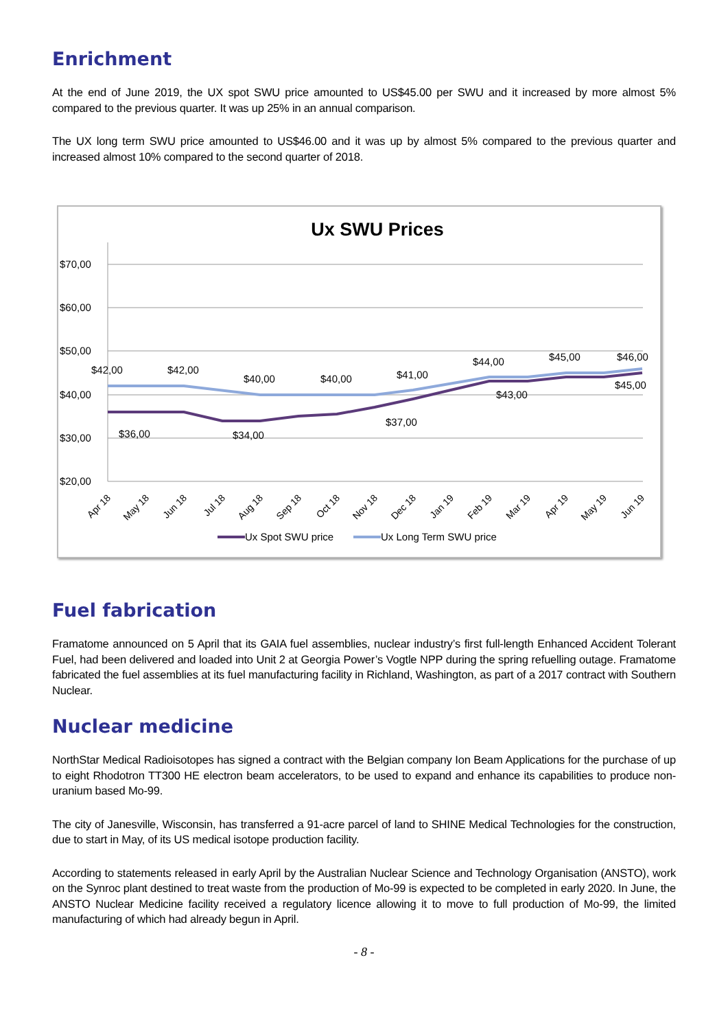Enrichment
At the end of June 2019, the UX spot SWU price amounted to US$45.00 per SWU and it increased by more almost 5% compared to the previous quarter. It was up 25% in an annual comparison.
The UX long term SWU price amounted to US$46.00 and it was up by almost 5% compared to the previous quarter and increased almost 10% compared to the second quarter of 2018.
Ux SWU Prices
$70,00
$60,00
$50,00
$40,00
$30,00
$20,00
$42,00
$42,00
$40,00
$40,00
$41,00
$44,00
$45,00
$46,00
$36,00
$34,00
$37,00
$43,00
$45,00
Apr 18
May 18
Jun 18
Jul 18
Aug 18
Sep 18
Oct 18
Nov 18
Dec 18
Jan 19
Feb 19
Mar 19
Apr 19
May 19
Jun 19
Ux Spot SWU price
Ux Long Term SWU price
Fuel fabrication
Framatome announced on 5 April that its GAIA fuel assemblies, nuclear industry’s first full-length Enhanced Accident Tolerant Fuel, had been delivered and loaded into Unit 2 at Georgia Power’s Vogtle NPP during the spring refuelling outage. Framatome fabricated the fuel assemblies at its fuel manufacturing facility in Richland, Washington, as part of a 2017 contract with Southern Nuclear.
Nuclear medicine
NorthStar Medical Radioisotopes has signed a contract with the Belgian company Ion Beam Applications for the purchase of up to eight Rhodotron TT300 HE electron beam accelerators, to be used to expand and enhance its capabilities to produce non-uranium based Mo-99.
The city of Janesville, Wisconsin, has transferred a 91-acre parcel of land to SHINE Medical Technologies for the construction, due to start in May, of its US medical isotope production facility.
According to statements released in early April by the Australian Nuclear Science and Technology Organisation (ANSTO), work on the Synroc plant destined to treat waste from the production of Mo-99 is expected to be completed in early 2020. In June, the ANSTO Nuclear Medicine facility received a regulatory licence allowing it to move to full production of Mo-99, the limited manufacturing of which had already begun in April.
- 8 -